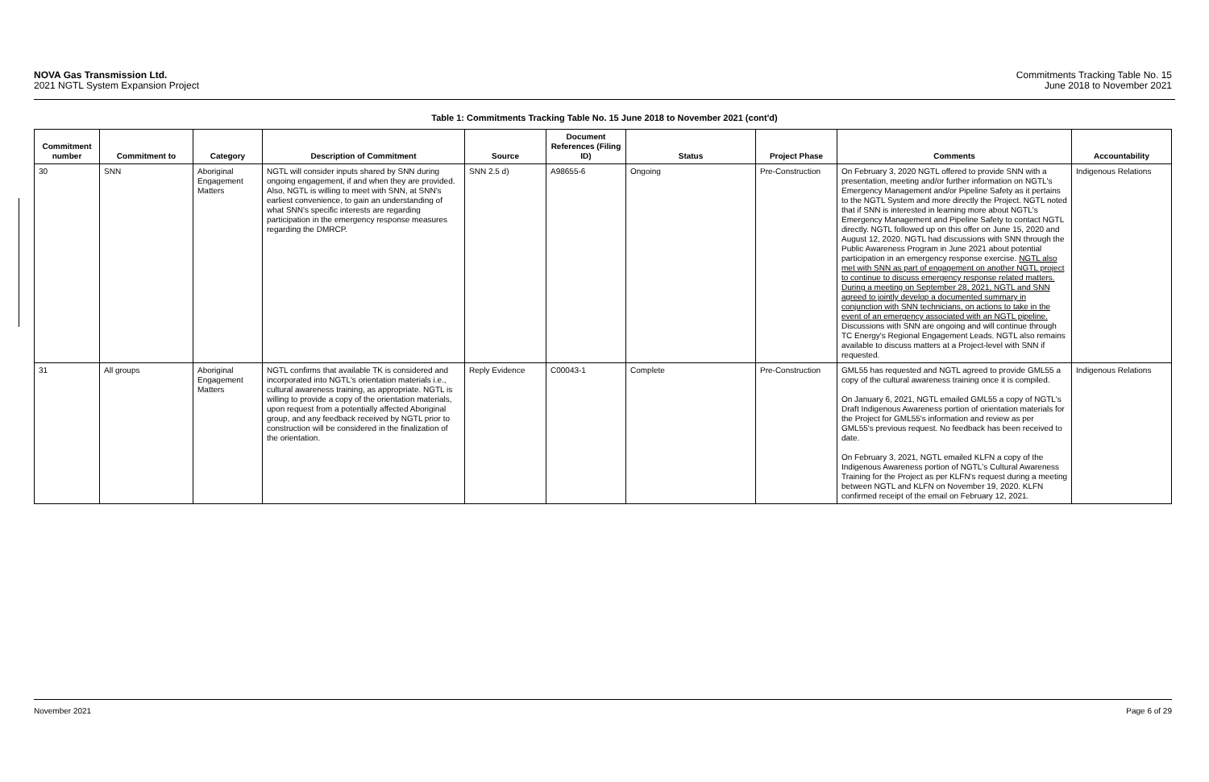NOVA Gas Transmission Ltd.
2021 NGTL System Expansion Project
Commitments Tracking Table No. 15
June 2018 to November 2021
Table 1: Commitments Tracking Table No. 15 June 2018 to November 2021 (cont'd)
| Commitment number | Commitment to | Category | Description of Commitment | Source | Document References (Filing ID) | Status | Project Phase | Comments | Accountability |
| --- | --- | --- | --- | --- | --- | --- | --- | --- | --- |
| 30 | SNN | Aboriginal Engagement Matters | NGTL will consider inputs shared by SNN during ongoing engagement, if and when they are provided. Also, NGTL is willing to meet with SNN, at SNN's earliest convenience, to gain an understanding of what SNN's specific interests are regarding participation in the emergency response measures regarding the DMRCP. | SNN 2.5 d) | A98655-6 | Ongoing | Pre-Construction | On February 3, 2020 NGTL offered to provide SNN with a presentation, meeting and/or further information on NGTL's Emergency Management and/or Pipeline Safety as it pertains to the NGTL System and more directly the Project. NGTL noted that if SNN is interested in learning more about NGTL's Emergency Management and Pipeline Safety to contact NGTL directly. NGTL followed up on this offer on June 15, 2020 and August 12, 2020. NGTL had discussions with SNN through the Public Awareness Program in June 2021 about potential participation in an emergency response exercise. NGTL also met with SNN as part of engagement on another NGTL project to continue to discuss emergency response related matters. During a meeting on September 28, 2021, NGTL and SNN agreed to jointly develop a documented summary in conjunction with SNN technicians, on actions to take in the event of an emergency associated with an NGTL pipeline. Discussions with SNN are ongoing and will continue through TC Energy's Regional Engagement Leads. NGTL also remains available to discuss matters at a Project-level with SNN if requested. | Indigenous Relations |
| 31 | All groups | Aboriginal Engagement Matters | NGTL confirms that available TK is considered and incorporated into NGTL's orientation materials i.e., cultural awareness training, as appropriate. NGTL is willing to provide a copy of the orientation materials, upon request from a potentially affected Aboriginal group, and any feedback received by NGTL prior to construction will be considered in the finalization of the orientation. | Reply Evidence | C00043-1 | Complete | Pre-Construction | GML55 has requested and NGTL agreed to provide GML55 a copy of the cultural awareness training once it is compiled. On January 6, 2021, NGTL emailed GML55 a copy of NGTL's Draft Indigenous Awareness portion of orientation materials for the Project for GML55's information and review as per GML55's previous request. No feedback has been received to date. On February 3, 2021, NGTL emailed KLFN a copy of the Indigenous Awareness portion of NGTL's Cultural Awareness Training for the Project as per KLFN's request during a meeting between NGTL and KLFN on November 19, 2020. KLFN confirmed receipt of the email on February 12, 2021. | Indigenous Relations |
November 2021 Page 6 of 29